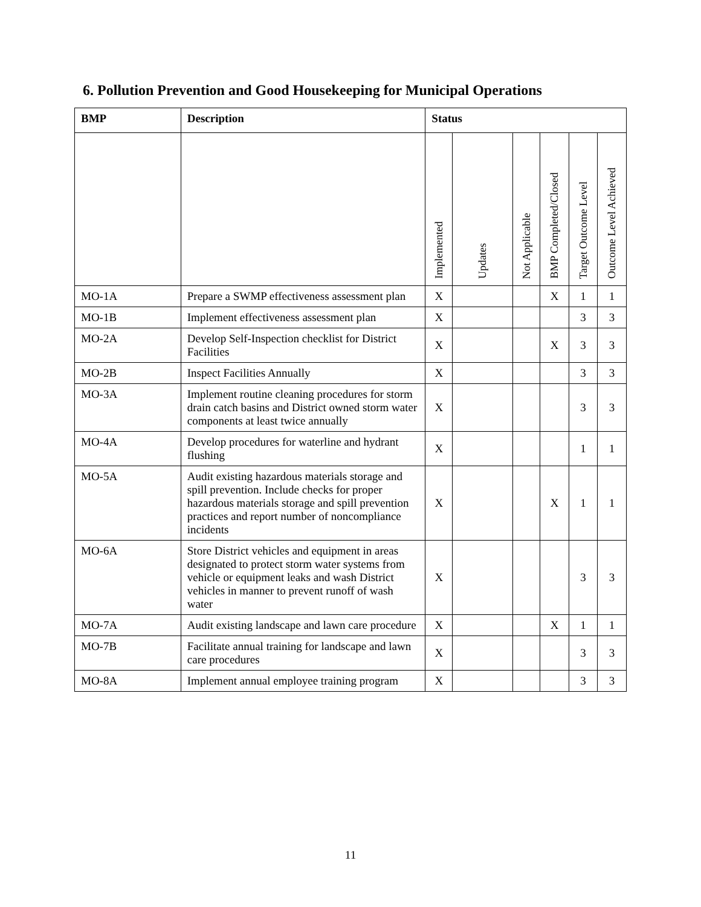6. Pollution Prevention and Good Housekeeping for Municipal Operations
| BMP | Description | Status | | | | | |
| --- | --- | --- | --- | --- | --- | --- | --- |
| | | Implemented | Updates | Not Applicable | BMP Completed/Closed | Target Outcome Level | Outcome Level Achieved |
| MO-1A | Prepare a SWMP effectiveness assessment plan | X | | | X | 1 | 1 |
| MO-1B | Implement effectiveness assessment plan | X | | | | 3 | 3 |
| MO-2A | Develop Self-Inspection checklist for District Facilities | X | | | X | 3 | 3 |
| MO-2B | Inspect Facilities Annually | X | | | | 3 | 3 |
| MO-3A | Implement routine cleaning procedures for storm drain catch basins and District owned storm water components at least twice annually | X | | | | 3 | 3 |
| MO-4A | Develop procedures for waterline and hydrant flushing | X | | | | 1 | 1 |
| MO-5A | Audit existing hazardous materials storage and spill prevention. Include checks for proper hazardous materials storage and spill prevention practices and report number of noncompliance incidents | X | | | X | 1 | 1 |
| MO-6A | Store District vehicles and equipment in areas designated to protect storm water systems from vehicle or equipment leaks and wash District vehicles in manner to prevent runoff of wash water | X | | | | 3 | 3 |
| MO-7A | Audit existing landscape and lawn care procedure | X | | | X | 1 | 1 |
| MO-7B | Facilitate annual training for landscape and lawn care procedures | X | | | | 3 | 3 |
| MO-8A | Implement annual employee training program | X | | | | 3 | 3 |
11